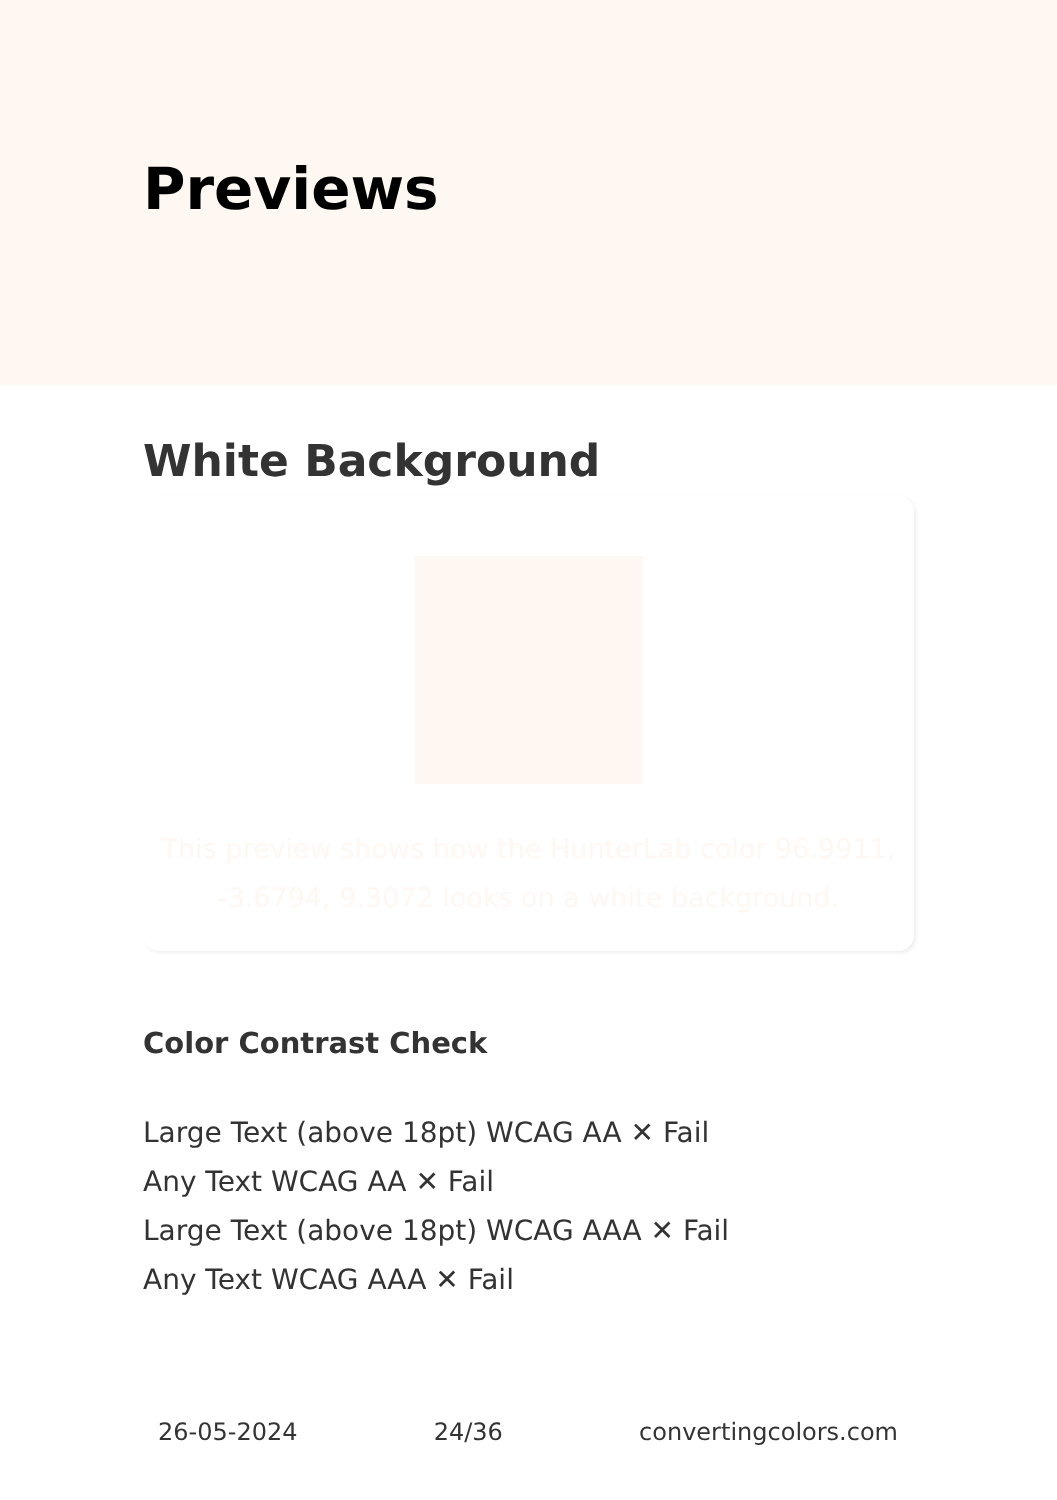Previews
White Background
This preview shows how the HunterLab color 96.9911, -3.6794, 9.3072 looks on a white background.
Color Contrast Check
Large Text (above 18pt) WCAG AA ✕ Fail
Any Text WCAG AA ✕ Fail
Large Text (above 18pt) WCAG AAA ✕ Fail
Any Text WCAG AAA ✕ Fail
26-05-2024 24/36 convertingcolors.com